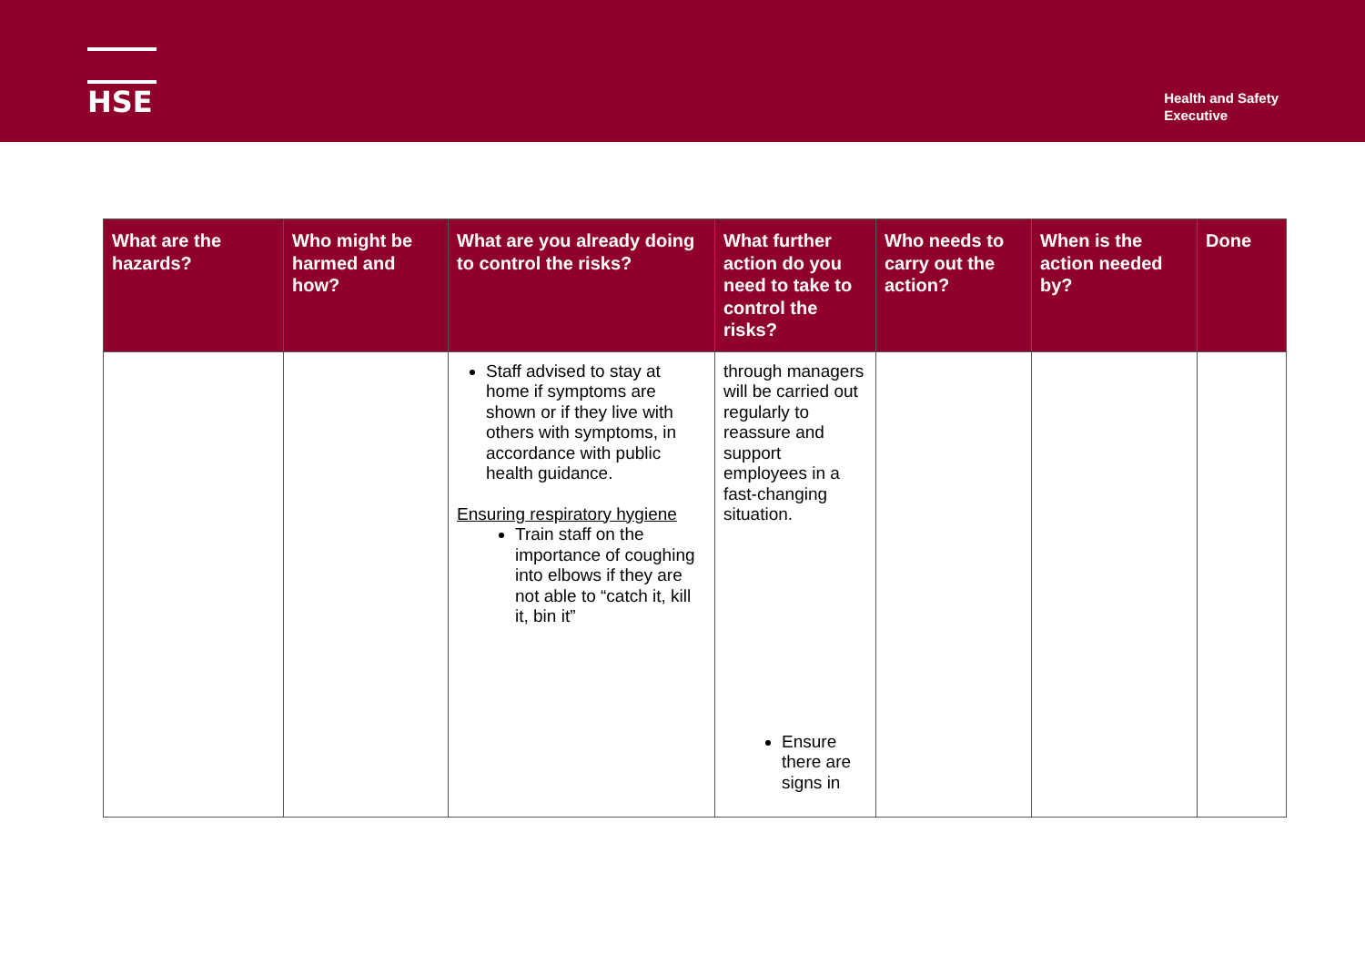HSE
Health and Safety
Executive
| What are the hazards? | Who might be harmed and how? | What are you already doing to control the risks? | What further action do you need to take to control the risks? | Who needs to carry out the action? | When is the action needed by? | Done |
| --- | --- | --- | --- | --- | --- | --- |
| | | Staff advised to stay at home if symptoms are shown or if they live with others with symptoms, in accordance with public health guidance. Ensuring respiratory hygiene Train staff on the importance of coughing into elbows if they are not able to “catch it, kill it, bin it” | through managers will be carried out regularly to reassure and support employees in a fast-changing situation. Ensure there are signs in | | | |